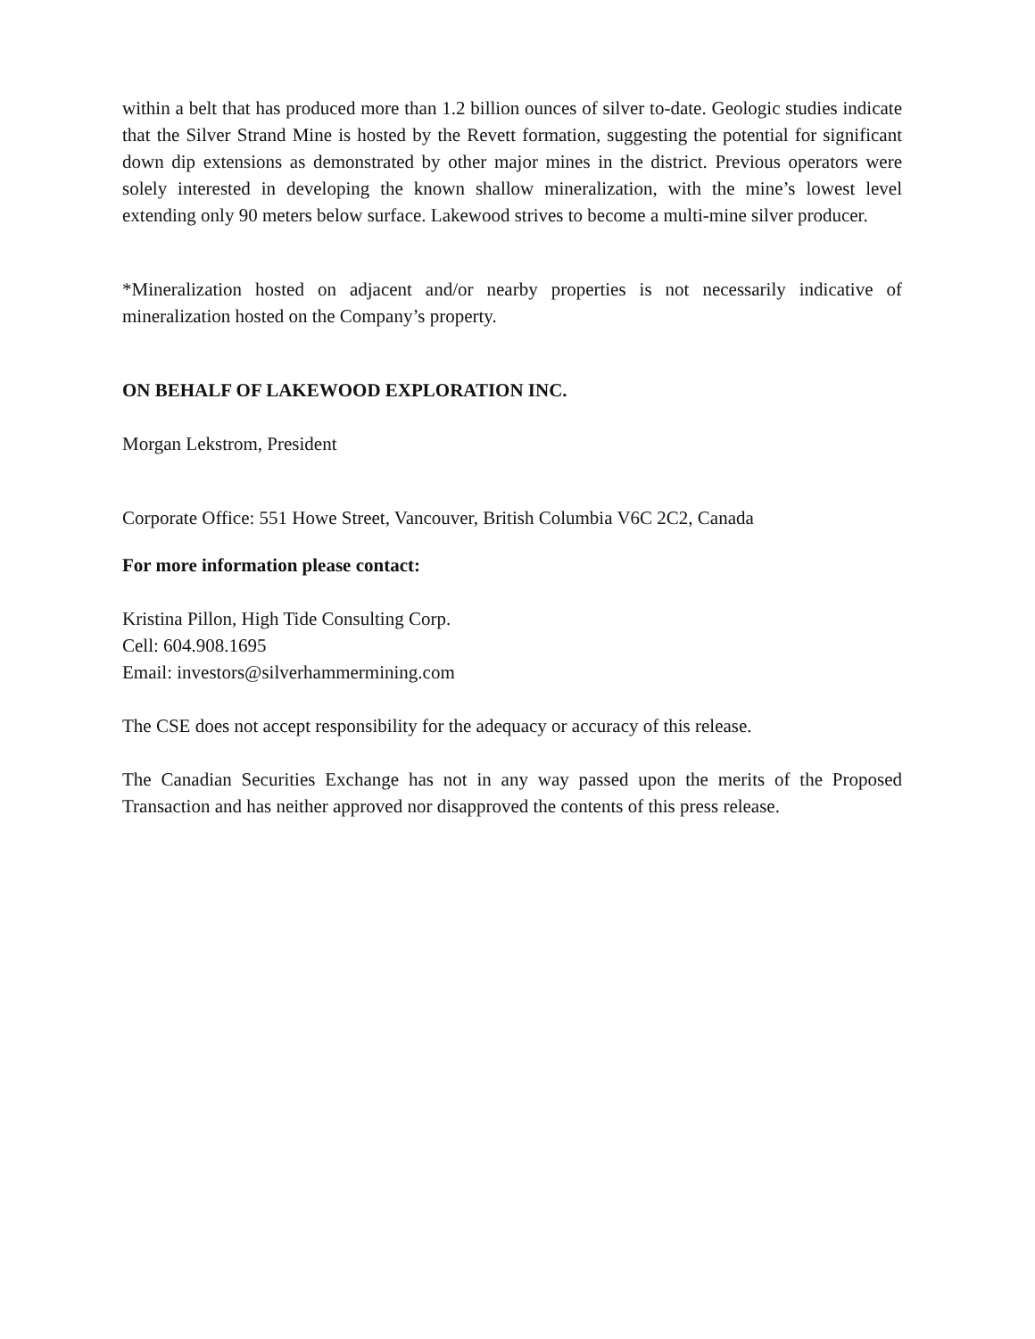within a belt that has produced more than 1.2 billion ounces of silver to-date. Geologic studies indicate that the Silver Strand Mine is hosted by the Revett formation, suggesting the potential for significant down dip extensions as demonstrated by other major mines in the district. Previous operators were solely interested in developing the known shallow mineralization, with the mine’s lowest level extending only 90 meters below surface. Lakewood strives to become a multi-mine silver producer.
*Mineralization hosted on adjacent and/or nearby properties is not necessarily indicative of mineralization hosted on the Company’s property.
ON BEHALF OF LAKEWOOD EXPLORATION INC.
Morgan Lekstrom, President
Corporate Office: 551 Howe Street, Vancouver, British Columbia V6C 2C2, Canada
For more information please contact:
Kristina Pillon, High Tide Consulting Corp.
Cell: 604.908.1695
Email: investors@silverhammermining.com
The CSE does not accept responsibility for the adequacy or accuracy of this release.
The Canadian Securities Exchange has not in any way passed upon the merits of the Proposed Transaction and has neither approved nor disapproved the contents of this press release.